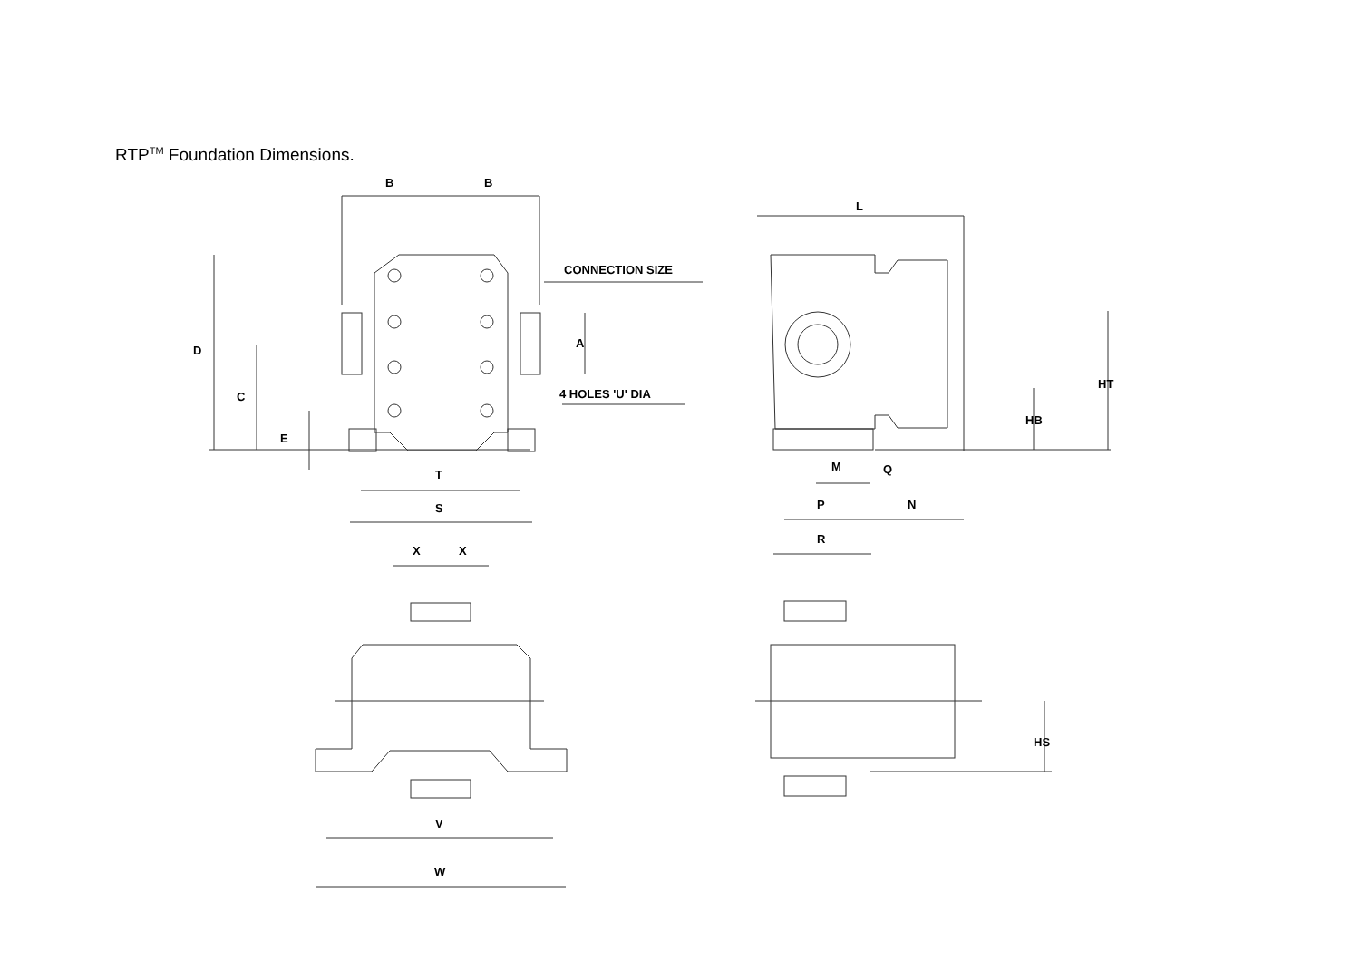RTP<sup>TM</sup> Foundation Dimensions.
B
B
CONNECTION SIZE
A
4 HOLES 'U' DIA
D
C
E
T
S
L
HT
HB
M
Q
P
N
R
X
X
V
W
HS